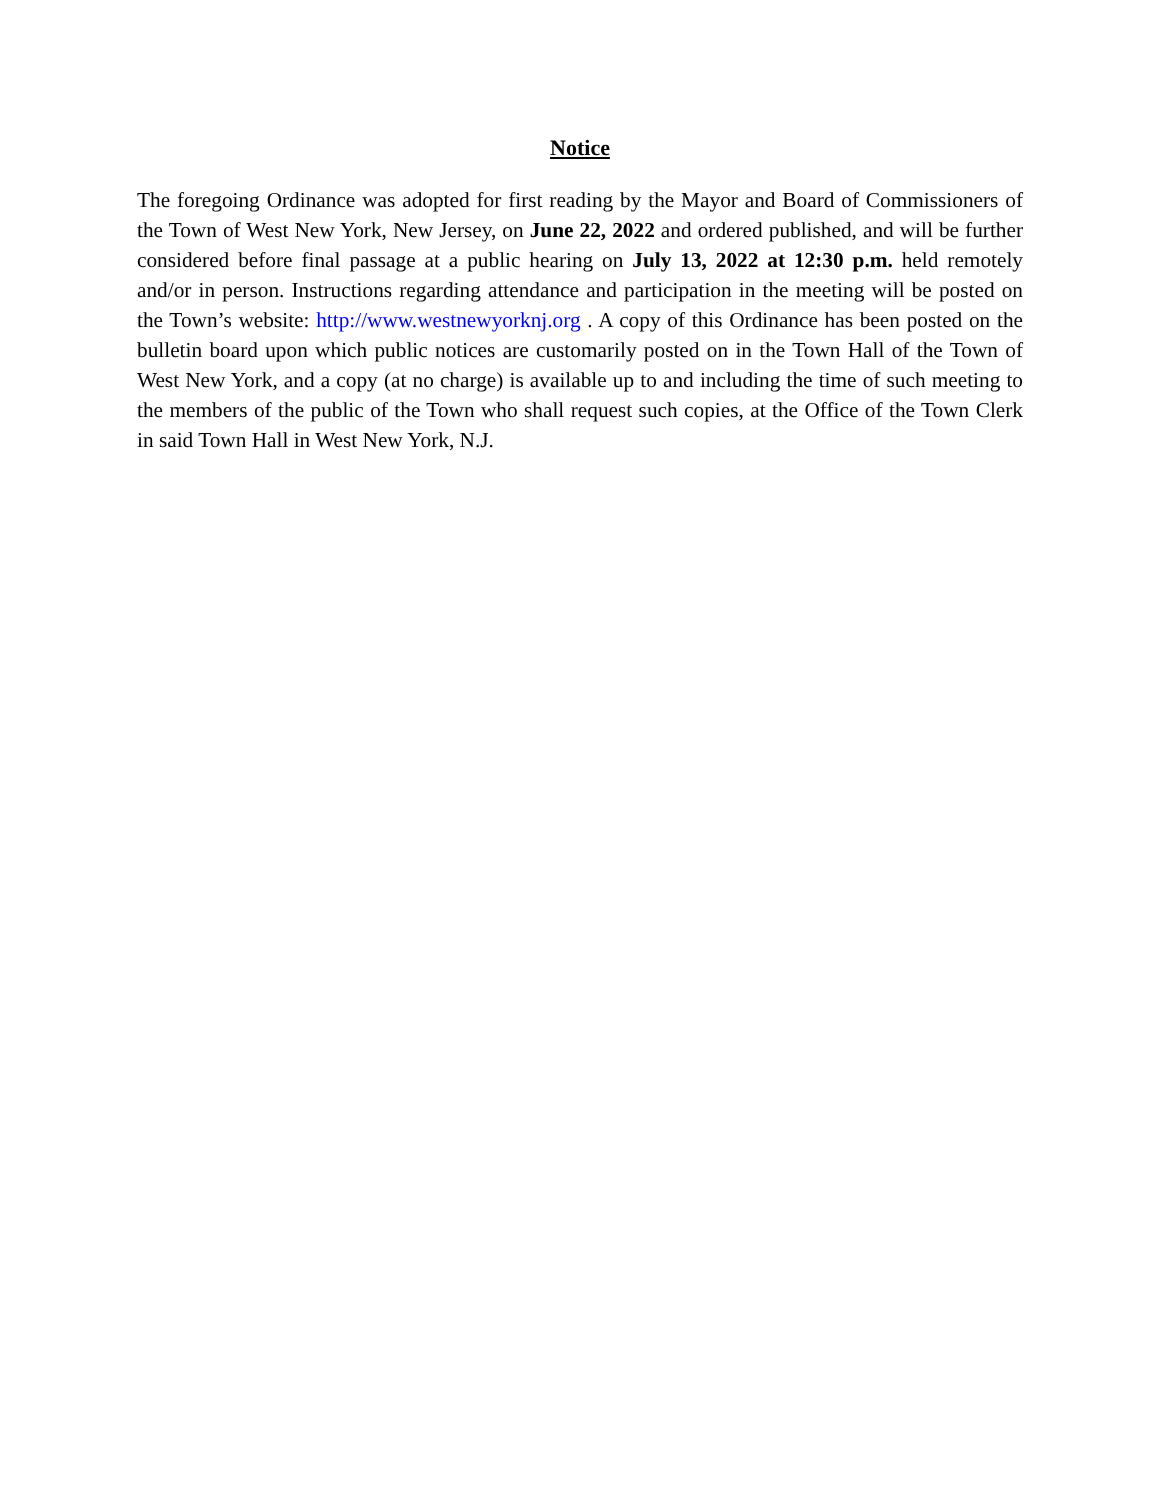Notice
The foregoing Ordinance was adopted for first reading by the Mayor and Board of Commissioners of the Town of West New York, New Jersey, on June 22, 2022 and ordered published, and will be further considered before final passage at a public hearing on July 13, 2022 at 12:30 p.m. held remotely and/or in person. Instructions regarding attendance and participation in the meeting will be posted on the Town’s website: http://www.westnewyorknj.org . A copy of this Ordinance has been posted on the bulletin board upon which public notices are customarily posted on in the Town Hall of the Town of West New York, and a copy (at no charge) is available up to and including the time of such meeting to the members of the public of the Town who shall request such copies, at the Office of the Town Clerk in said Town Hall in West New York, N.J.